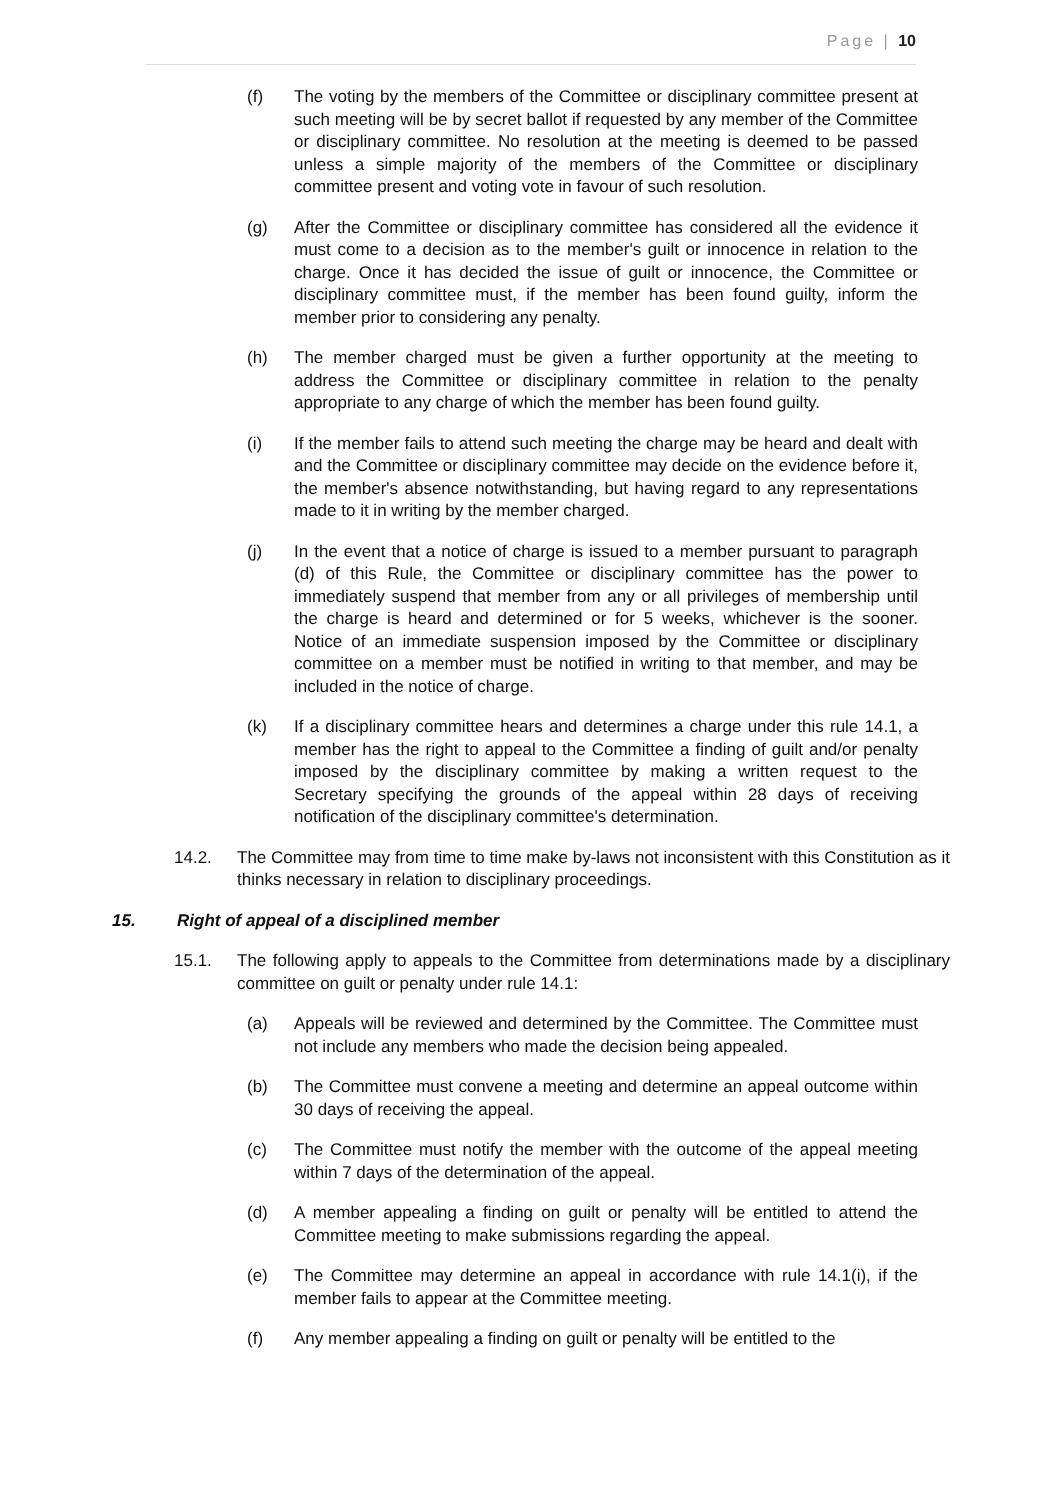Page | 10
(f) The voting by the members of the Committee or disciplinary committee present at such meeting will be by secret ballot if requested by any member of the Committee or disciplinary committee. No resolution at the meeting is deemed to be passed unless a simple majority of the members of the Committee or disciplinary committee present and voting vote in favour of such resolution.
(g) After the Committee or disciplinary committee has considered all the evidence it must come to a decision as to the member's guilt or innocence in relation to the charge. Once it has decided the issue of guilt or innocence, the Committee or disciplinary committee must, if the member has been found guilty, inform the member prior to considering any penalty.
(h) The member charged must be given a further opportunity at the meeting to address the Committee or disciplinary committee in relation to the penalty appropriate to any charge of which the member has been found guilty.
(i) If the member fails to attend such meeting the charge may be heard and dealt with and the Committee or disciplinary committee may decide on the evidence before it, the member's absence notwithstanding, but having regard to any representations made to it in writing by the member charged.
(j) In the event that a notice of charge is issued to a member pursuant to paragraph (d) of this Rule, the Committee or disciplinary committee has the power to immediately suspend that member from any or all privileges of membership until the charge is heard and determined or for 5 weeks, whichever is the sooner. Notice of an immediate suspension imposed by the Committee or disciplinary committee on a member must be notified in writing to that member, and may be included in the notice of charge.
(k) If a disciplinary committee hears and determines a charge under this rule 14.1, a member has the right to appeal to the Committee a finding of guilt and/or penalty imposed by the disciplinary committee by making a written request to the Secretary specifying the grounds of the appeal within 28 days of receiving notification of the disciplinary committee's determination.
14.2. The Committee may from time to time make by-laws not inconsistent with this Constitution as it thinks necessary in relation to disciplinary proceedings.
15. Right of appeal of a disciplined member
15.1. The following apply to appeals to the Committee from determinations made by a disciplinary committee on guilt or penalty under rule 14.1:
(a) Appeals will be reviewed and determined by the Committee. The Committee must not include any members who made the decision being appealed.
(b) The Committee must convene a meeting and determine an appeal outcome within 30 days of receiving the appeal.
(c) The Committee must notify the member with the outcome of the appeal meeting within 7 days of the determination of the appeal.
(d) A member appealing a finding on guilt or penalty will be entitled to attend the Committee meeting to make submissions regarding the appeal.
(e) The Committee may determine an appeal in accordance with rule 14.1(i), if the member fails to appear at the Committee meeting.
(f) Any member appealing a finding on guilt or penalty will be entitled to the